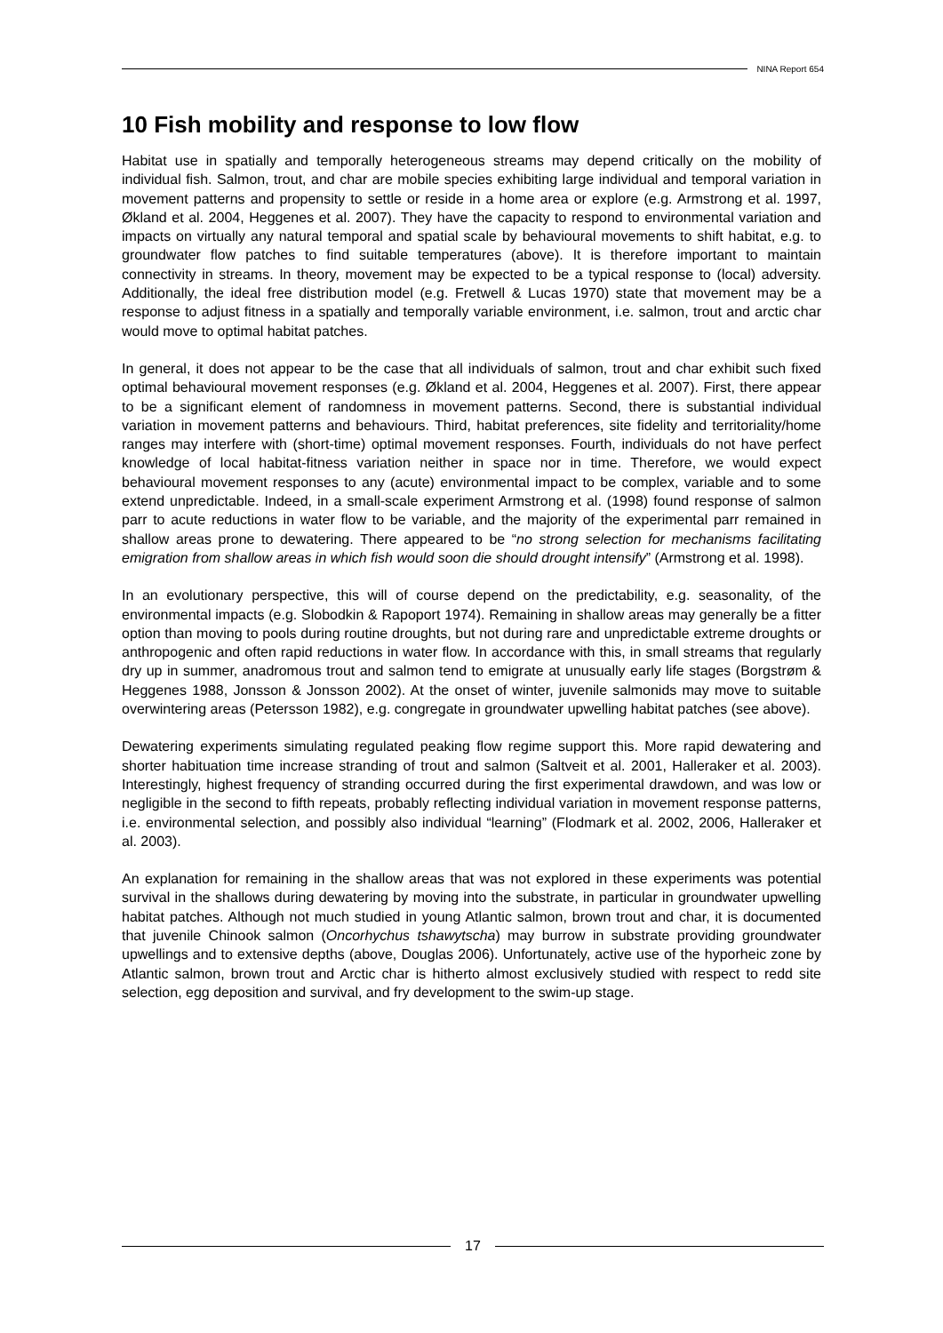NINA Report 654
10 Fish mobility and response to low flow
Habitat use in spatially and temporally heterogeneous streams may depend critically on the mobility of individual fish. Salmon, trout, and char are mobile species exhibiting large individual and temporal variation in movement patterns and propensity to settle or reside in a home area or explore (e.g. Armstrong et al. 1997, Økland et al. 2004, Heggenes et al. 2007). They have the capacity to respond to environmental variation and impacts on virtually any natural temporal and spatial scale by behavioural movements to shift habitat, e.g. to groundwater flow patches to find suitable temperatures (above). It is therefore important to maintain connectivity in streams. In theory, movement may be expected to be a typical response to (local) adversity. Additionally, the ideal free distribution model (e.g. Fretwell & Lucas 1970) state that movement may be a response to adjust fitness in a spatially and temporally variable environment, i.e. salmon, trout and arctic char would move to optimal habitat patches.
In general, it does not appear to be the case that all individuals of salmon, trout and char exhibit such fixed optimal behavioural movement responses (e.g. Økland et al. 2004, Heggenes et al. 2007). First, there appear to be a significant element of randomness in movement patterns. Second, there is substantial individual variation in movement patterns and behaviours. Third, habitat preferences, site fidelity and territoriality/home ranges may interfere with (short-time) optimal movement responses. Fourth, individuals do not have perfect knowledge of local habitat-fitness variation neither in space nor in time. Therefore, we would expect behavioural movement responses to any (acute) environmental impact to be complex, variable and to some extend unpredictable. Indeed, in a small-scale experiment Armstrong et al. (1998) found response of salmon parr to acute reductions in water flow to be variable, and the majority of the experimental parr remained in shallow areas prone to dewatering. There appeared to be “no strong selection for mechanisms facilitating emigration from shallow areas in which fish would soon die should drought intensify” (Armstrong et al. 1998).
In an evolutionary perspective, this will of course depend on the predictability, e.g. seasonality, of the environmental impacts (e.g. Slobodkin & Rapoport 1974). Remaining in shallow areas may generally be a fitter option than moving to pools during routine droughts, but not during rare and unpredictable extreme droughts or anthropogenic and often rapid reductions in water flow. In accordance with this, in small streams that regularly dry up in summer, anadromous trout and salmon tend to emigrate at unusually early life stages (Borgstrøm & Heggenes 1988, Jonsson & Jonsson 2002). At the onset of winter, juvenile salmonids may move to suitable overwintering areas (Petersson 1982), e.g. congregate in groundwater upwelling habitat patches (see above).
Dewatering experiments simulating regulated peaking flow regime support this. More rapid dewatering and shorter habituation time increase stranding of trout and salmon (Saltveit et al. 2001, Halleraker et al. 2003). Interestingly, highest frequency of stranding occurred during the first experimental drawdown, and was low or negligible in the second to fifth repeats, probably reflecting individual variation in movement response patterns, i.e. environmental selection, and possibly also individual “learning” (Flodmark et al. 2002, 2006, Halleraker et al. 2003).
An explanation for remaining in the shallow areas that was not explored in these experiments was potential survival in the shallows during dewatering by moving into the substrate, in particular in groundwater upwelling habitat patches. Although not much studied in young Atlantic salmon, brown trout and char, it is documented that juvenile Chinook salmon (Oncorhychus tshawytscha) may burrow in substrate providing groundwater upwellings and to extensive depths (above, Douglas 2006). Unfortunately, active use of the hyporheic zone by Atlantic salmon, brown trout and Arctic char is hitherto almost exclusively studied with respect to redd site selection, egg deposition and survival, and fry development to the swim-up stage.
17